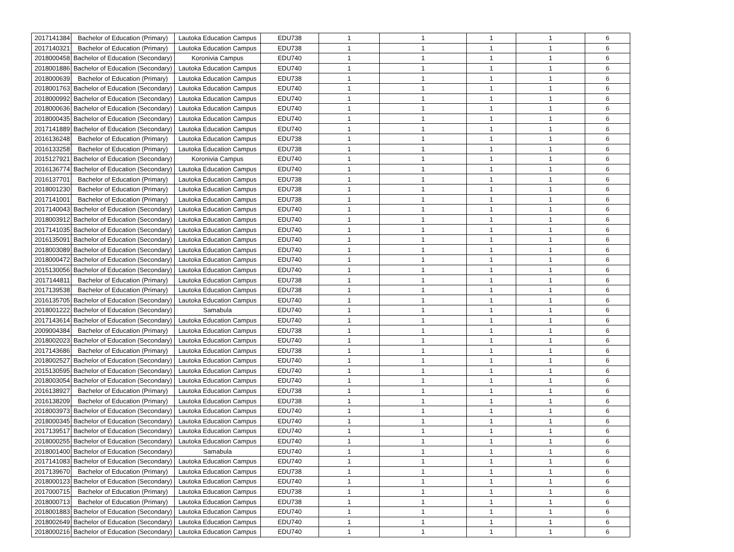| 2017141384 | Bachelor of Education (Primary) | Lautoka Education Campus | EDU738 | 1 | 1 | 1 | 1 | 6 |
| 2017140321 | Bachelor of Education (Primary) | Lautoka Education Campus | EDU738 | 1 | 1 | 1 | 1 | 6 |
| 2018000458 | Bachelor of Education (Secondary) | Koronivia Campus | EDU740 | 1 | 1 | 1 | 1 | 6 |
| 2018001886 | Bachelor of Education (Secondary) | Lautoka Education Campus | EDU740 | 1 | 1 | 1 | 1 | 6 |
| 2018000639 | Bachelor of Education (Primary) | Lautoka Education Campus | EDU738 | 1 | 1 | 1 | 1 | 6 |
| 2018001763 | Bachelor of Education (Secondary) | Lautoka Education Campus | EDU740 | 1 | 1 | 1 | 1 | 6 |
| 2018000992 | Bachelor of Education (Secondary) | Lautoka Education Campus | EDU740 | 1 | 1 | 1 | 1 | 6 |
| 2018000636 | Bachelor of Education (Secondary) | Lautoka Education Campus | EDU740 | 1 | 1 | 1 | 1 | 6 |
| 2018000435 | Bachelor of Education (Secondary) | Lautoka Education Campus | EDU740 | 1 | 1 | 1 | 1 | 6 |
| 2017141889 | Bachelor of Education (Secondary) | Lautoka Education Campus | EDU740 | 1 | 1 | 1 | 1 | 6 |
| 2016136248 | Bachelor of Education (Primary) | Lautoka Education Campus | EDU738 | 1 | 1 | 1 | 1 | 6 |
| 2016133258 | Bachelor of Education (Primary) | Lautoka Education Campus | EDU738 | 1 | 1 | 1 | 1 | 6 |
| 2015127921 | Bachelor of Education (Secondary) | Koronivia Campus | EDU740 | 1 | 1 | 1 | 1 | 6 |
| 2016136774 | Bachelor of Education (Secondary) | Lautoka Education Campus | EDU740 | 1 | 1 | 1 | 1 | 6 |
| 2016137701 | Bachelor of Education (Primary) | Lautoka Education Campus | EDU738 | 1 | 1 | 1 | 1 | 6 |
| 2018001230 | Bachelor of Education (Primary) | Lautoka Education Campus | EDU738 | 1 | 1 | 1 | 1 | 6 |
| 2017141001 | Bachelor of Education (Primary) | Lautoka Education Campus | EDU738 | 1 | 1 | 1 | 1 | 6 |
| 2017140043 | Bachelor of Education (Secondary) | Lautoka Education Campus | EDU740 | 1 | 1 | 1 | 1 | 6 |
| 2018003912 | Bachelor of Education (Secondary) | Lautoka Education Campus | EDU740 | 1 | 1 | 1 | 1 | 6 |
| 2017141035 | Bachelor of Education (Secondary) | Lautoka Education Campus | EDU740 | 1 | 1 | 1 | 1 | 6 |
| 2016135091 | Bachelor of Education (Secondary) | Lautoka Education Campus | EDU740 | 1 | 1 | 1 | 1 | 6 |
| 2018003089 | Bachelor of Education (Secondary) | Lautoka Education Campus | EDU740 | 1 | 1 | 1 | 1 | 6 |
| 2018000472 | Bachelor of Education (Secondary) | Lautoka Education Campus | EDU740 | 1 | 1 | 1 | 1 | 6 |
| 2015130056 | Bachelor of Education (Secondary) | Lautoka Education Campus | EDU740 | 1 | 1 | 1 | 1 | 6 |
| 2017144811 | Bachelor of Education (Primary) | Lautoka Education Campus | EDU738 | 1 | 1 | 1 | 1 | 6 |
| 2017139538 | Bachelor of Education (Primary) | Lautoka Education Campus | EDU738 | 1 | 1 | 1 | 1 | 6 |
| 2016135705 | Bachelor of Education (Secondary) | Lautoka Education Campus | EDU740 | 1 | 1 | 1 | 1 | 6 |
| 2018001222 | Bachelor of Education (Secondary) | Samabula | EDU740 | 1 | 1 | 1 | 1 | 6 |
| 2017143614 | Bachelor of Education (Secondary) | Lautoka Education Campus | EDU740 | 1 | 1 | 1 | 1 | 6 |
| 2009004384 | Bachelor of Education (Primary) | Lautoka Education Campus | EDU738 | 1 | 1 | 1 | 1 | 6 |
| 2018002023 | Bachelor of Education (Secondary) | Lautoka Education Campus | EDU740 | 1 | 1 | 1 | 1 | 6 |
| 2017143686 | Bachelor of Education (Primary) | Lautoka Education Campus | EDU738 | 1 | 1 | 1 | 1 | 6 |
| 2018002527 | Bachelor of Education (Secondary) | Lautoka Education Campus | EDU740 | 1 | 1 | 1 | 1 | 6 |
| 2015130595 | Bachelor of Education (Secondary) | Lautoka Education Campus | EDU740 | 1 | 1 | 1 | 1 | 6 |
| 2018003054 | Bachelor of Education (Secondary) | Lautoka Education Campus | EDU740 | 1 | 1 | 1 | 1 | 6 |
| 2016138927 | Bachelor of Education (Primary) | Lautoka Education Campus | EDU738 | 1 | 1 | 1 | 1 | 6 |
| 2016138209 | Bachelor of Education (Primary) | Lautoka Education Campus | EDU738 | 1 | 1 | 1 | 1 | 6 |
| 2018003973 | Bachelor of Education (Secondary) | Lautoka Education Campus | EDU740 | 1 | 1 | 1 | 1 | 6 |
| 2018000345 | Bachelor of Education (Secondary) | Lautoka Education Campus | EDU740 | 1 | 1 | 1 | 1 | 6 |
| 2017139517 | Bachelor of Education (Secondary) | Lautoka Education Campus | EDU740 | 1 | 1 | 1 | 1 | 6 |
| 2018000255 | Bachelor of Education (Secondary) | Lautoka Education Campus | EDU740 | 1 | 1 | 1 | 1 | 6 |
| 2018001400 | Bachelor of Education (Secondary) | Samabula | EDU740 | 1 | 1 | 1 | 1 | 6 |
| 2017141083 | Bachelor of Education (Secondary) | Lautoka Education Campus | EDU740 | 1 | 1 | 1 | 1 | 6 |
| 2017139670 | Bachelor of Education (Primary) | Lautoka Education Campus | EDU738 | 1 | 1 | 1 | 1 | 6 |
| 2018000123 | Bachelor of Education (Secondary) | Lautoka Education Campus | EDU740 | 1 | 1 | 1 | 1 | 6 |
| 2017000715 | Bachelor of Education (Primary) | Lautoka Education Campus | EDU738 | 1 | 1 | 1 | 1 | 6 |
| 2018000713 | Bachelor of Education (Primary) | Lautoka Education Campus | EDU738 | 1 | 1 | 1 | 1 | 6 |
| 2018001883 | Bachelor of Education (Secondary) | Lautoka Education Campus | EDU740 | 1 | 1 | 1 | 1 | 6 |
| 2018002649 | Bachelor of Education (Secondary) | Lautoka Education Campus | EDU740 | 1 | 1 | 1 | 1 | 6 |
| 2018000216 | Bachelor of Education (Secondary) | Lautoka Education Campus | EDU740 | 1 | 1 | 1 | 1 | 6 |